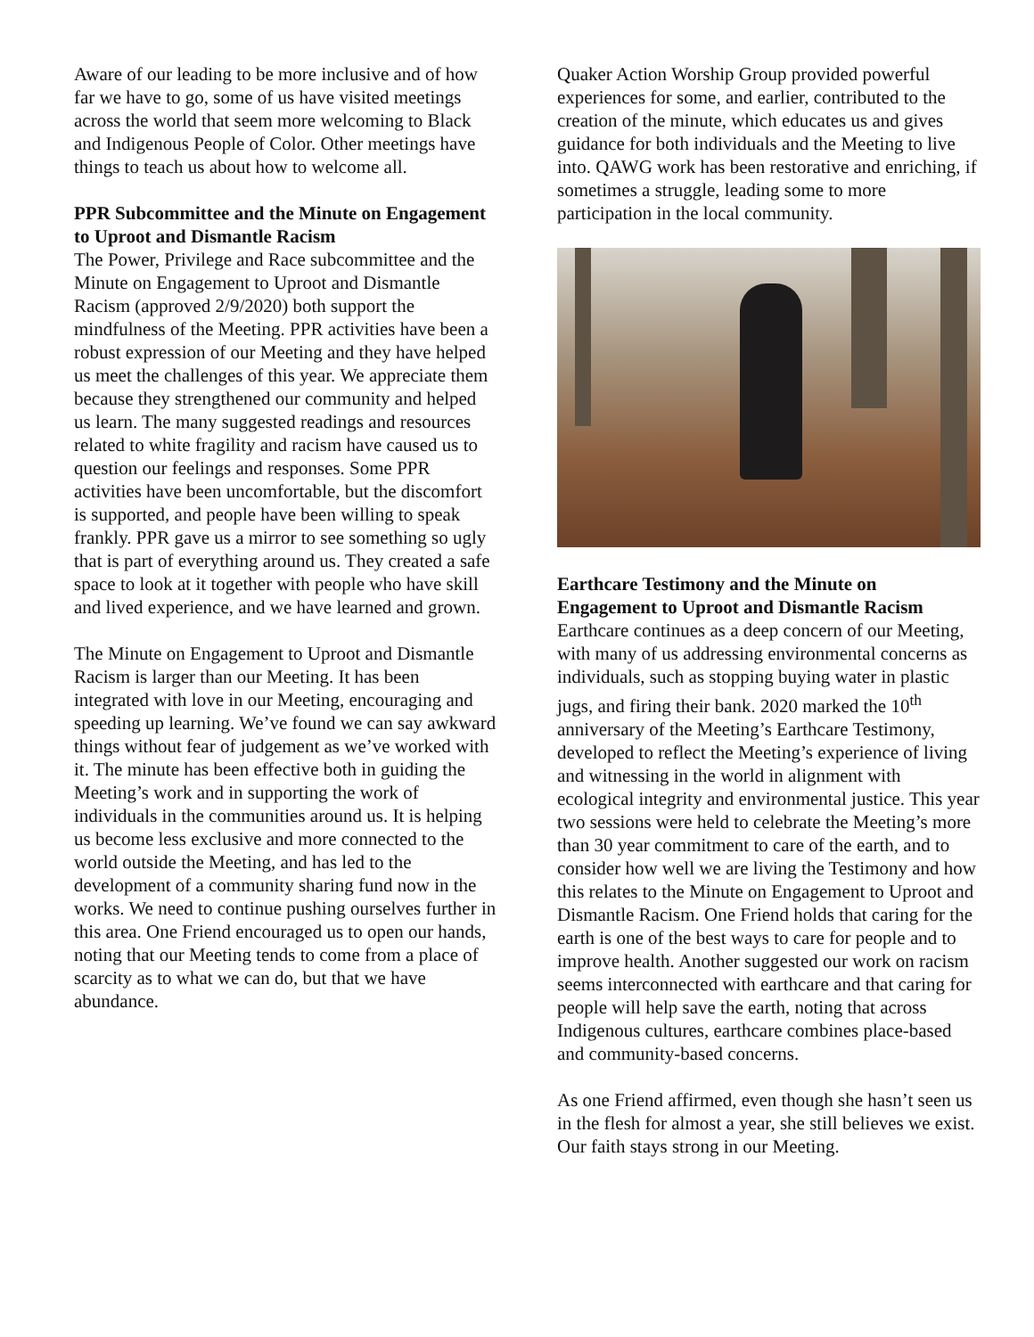Aware of our leading to be more inclusive and of how far we have to go, some of us have visited meetings across the world that seem more welcoming to Black and Indigenous People of Color. Other meetings have things to teach us about how to welcome all.
PPR Subcommittee and the Minute on Engagement to Uproot and Dismantle Racism
The Power, Privilege and Race subcommittee and the Minute on Engagement to Uproot and Dismantle Racism (approved 2/9/2020) both support the mindfulness of the Meeting. PPR activities have been a robust expression of our Meeting and they have helped us meet the challenges of this year. We appreciate them because they strengthened our community and helped us learn. The many suggested readings and resources related to white fragility and racism have caused us to question our feelings and responses. Some PPR activities have been uncomfortable, but the discomfort is supported, and people have been willing to speak frankly. PPR gave us a mirror to see something so ugly that is part of everything around us. They created a safe space to look at it together with people who have skill and lived experience, and we have learned and grown.
The Minute on Engagement to Uproot and Dismantle Racism is larger than our Meeting. It has been integrated with love in our Meeting, encouraging and speeding up learning. We’ve found we can say awkward things without fear of judgement as we’ve worked with it. The minute has been effective both in guiding the Meeting’s work and in supporting the work of individuals in the communities around us. It is helping us become less exclusive and more connected to the world outside the Meeting, and has led to the development of a community sharing fund now in the works. We need to continue pushing ourselves further in this area. One Friend encouraged us to open our hands, noting that our Meeting tends to come from a place of scarcity as to what we can do, but that we have abundance.
Quaker Action Worship Group provided powerful experiences for some, and earlier, contributed to the creation of the minute, which educates us and gives guidance for both individuals and the Meeting to live into. QAWG work has been restorative and enriching, if sometimes a struggle, leading some to more participation in the local community.
Earthcare Testimony and the Minute on Engagement to Uproot and Dismantle Racism
Earthcare continues as a deep concern of our Meeting, with many of us addressing environmental concerns as individuals, such as stopping buying water in plastic jugs, and firing their bank. 2020 marked the 10<sup>th</sup> anniversary of the Meeting’s Earthcare Testimony, developed to reflect the Meeting’s experience of living and witnessing in the world in alignment with ecological integrity and environmental justice. This year two sessions were held to celebrate the Meeting’s more than 30 year commitment to care of the earth, and to consider how well we are living the Testimony and how this relates to the Minute on Engagement to Uproot and Dismantle Racism. One Friend holds that caring for the earth is one of the best ways to care for people and to improve health. Another suggested our work on racism seems interconnected with earthcare and that caring for people will help save the earth, noting that across Indigenous cultures, earthcare combines place-based and community-based concerns.
As one Friend affirmed, even though she hasn’t seen us in the flesh for almost a year, she still believes we exist. Our faith stays strong in our Meeting.